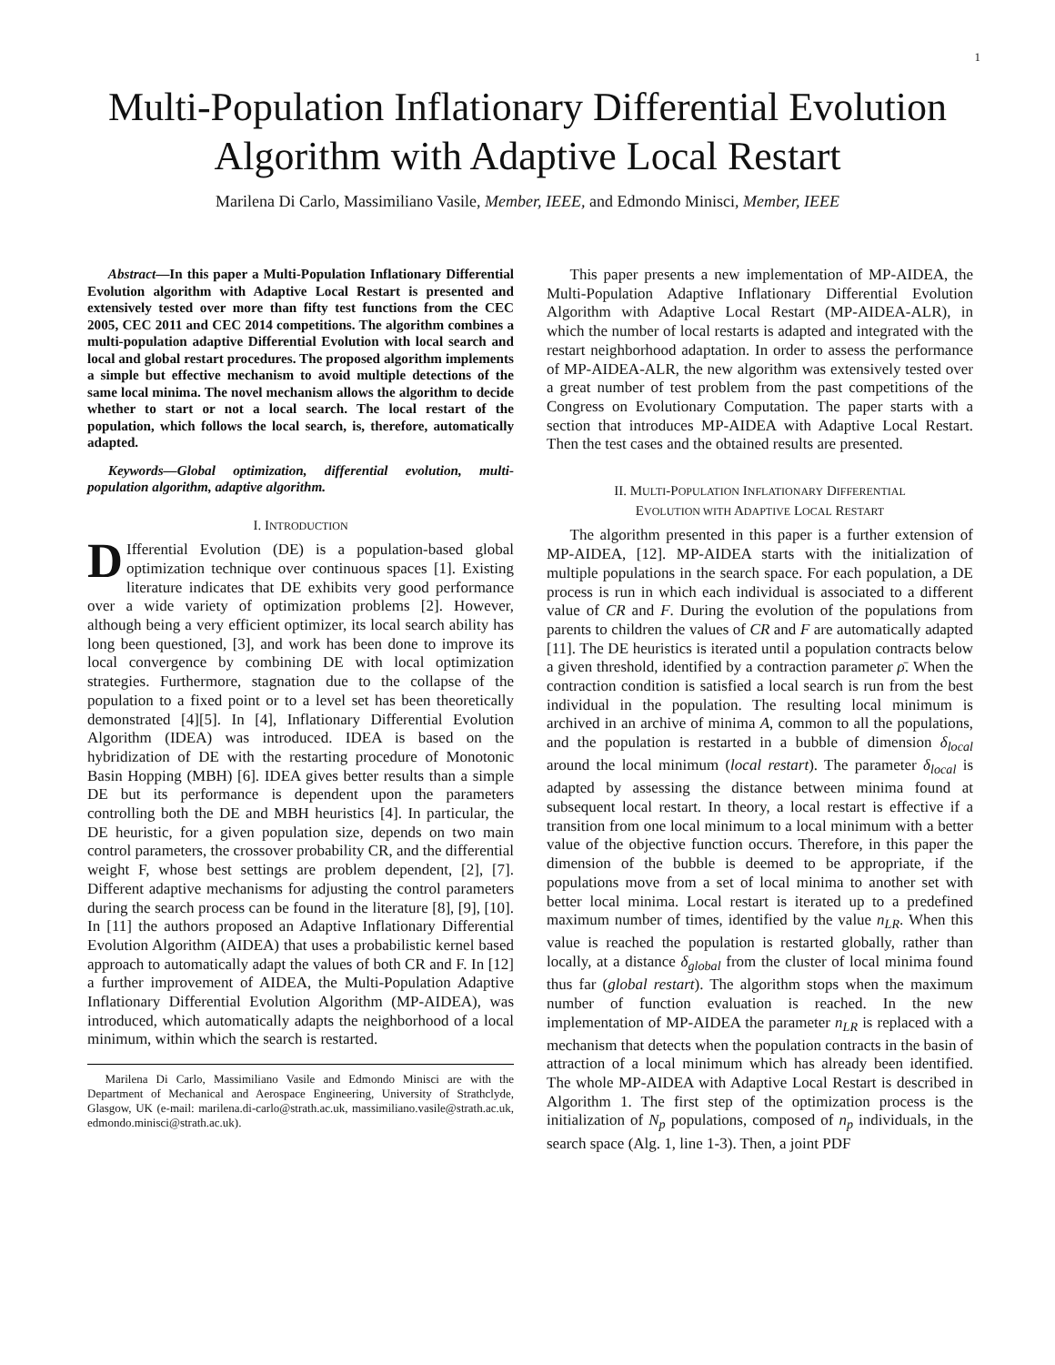1
Multi-Population Inflationary Differential Evolution Algorithm with Adaptive Local Restart
Marilena Di Carlo, Massimiliano Vasile, Member, IEEE, and Edmondo Minisci, Member, IEEE
Abstract—In this paper a Multi-Population Inflationary Differential Evolution algorithm with Adaptive Local Restart is presented and extensively tested over more than fifty test functions from the CEC 2005, CEC 2011 and CEC 2014 competitions. The algorithm combines a multi-population adaptive Differential Evolution with local search and local and global restart procedures. The proposed algorithm implements a simple but effective mechanism to avoid multiple detections of the same local minima. The novel mechanism allows the algorithm to decide whether to start or not a local search. The local restart of the population, which follows the local search, is, therefore, automatically adapted.
Keywords—Global optimization, differential evolution, multi-population algorithm, adaptive algorithm.
I. INTRODUCTION
DIfferential Evolution (DE) is a population-based global optimization technique over continuous spaces [1]. Existing literature indicates that DE exhibits very good performance over a wide variety of optimization problems [2]. However, although being a very efficient optimizer, its local search ability has long been questioned, [3], and work has been done to improve its local convergence by combining DE with local optimization strategies. Furthermore, stagnation due to the collapse of the population to a fixed point or to a level set has been theoretically demonstrated [4][5]. In [4], Inflationary Differential Evolution Algorithm (IDEA) was introduced. IDEA is based on the hybridization of DE with the restarting procedure of Monotonic Basin Hopping (MBH) [6]. IDEA gives better results than a simple DE but its performance is dependent upon the parameters controlling both the DE and MBH heuristics [4]. In particular, the DE heuristic, for a given population size, depends on two main control parameters, the crossover probability CR, and the differential weight F, whose best settings are problem dependent, [2], [7]. Different adaptive mechanisms for adjusting the control parameters during the search process can be found in the literature [8], [9], [10]. In [11] the authors proposed an Adaptive Inflationary Differential Evolution Algorithm (AIDEA) that uses a probabilistic kernel based approach to automatically adapt the values of both CR and F. In [12] a further improvement of AIDEA, the Multi-Population Adaptive Inflationary Differential Evolution Algorithm (MP-AIDEA), was introduced, which automatically adapts the neighborhood of a local minimum, within which the search is restarted.
Marilena Di Carlo, Massimiliano Vasile and Edmondo Minisci are with the Department of Mechanical and Aerospace Engineering, University of Strathclyde, Glasgow, UK (e-mail: marilena.di-carlo@strath.ac.uk, massimiliano.vasile@strath.ac.uk, edmondo.minisci@strath.ac.uk).
This paper presents a new implementation of MP-AIDEA, the Multi-Population Adaptive Inflationary Differential Evolution Algorithm with Adaptive Local Restart (MP-AIDEA-ALR), in which the number of local restarts is adapted and integrated with the restart neighborhood adaptation. In order to assess the performance of MP-AIDEA-ALR, the new algorithm was extensively tested over a great number of test problem from the past competitions of the Congress on Evolutionary Computation. The paper starts with a section that introduces MP-AIDEA with Adaptive Local Restart. Then the test cases and the obtained results are presented.
II. MULTI-POPULATION INFLATIONARY DIFFERENTIAL
EVOLUTION WITH ADAPTIVE LOCAL RESTART
The algorithm presented in this paper is a further extension of MP-AIDEA, [12]. MP-AIDEA starts with the initialization of multiple populations in the search space. For each population, a DE process is run in which each individual is associated to a different value of CR and F. During the evolution of the populations from parents to children the values of CR and F are automatically adapted [11]. The DE heuristics is iterated until a population contracts below a given threshold, identified by a contraction parameter ρ̄. When the contraction condition is satisfied a local search is run from the best individual in the population. The resulting local minimum is archived in an archive of minima A, common to all the populations, and the population is restarted in a bubble of dimension δ<sub>local</sub> around the local minimum (local restart). The parameter δ<sub>local</sub> is adapted by assessing the distance between minima found at subsequent local restart. In theory, a local restart is effective if a transition from one local minimum to a local minimum with a better value of the objective function occurs. Therefore, in this paper the dimension of the bubble is deemed to be appropriate, if the populations move from a set of local minima to another set with better local minima. Local restart is iterated up to a predefined maximum number of times, identified by the value n<sub>LR</sub>. When this value is reached the population is restarted globally, rather than locally, at a distance δ<sub>global</sub> from the cluster of local minima found thus far (global restart). The algorithm stops when the maximum number of function evaluation is reached. In the new implementation of MP-AIDEA the parameter n<sub>LR</sub> is replaced with a mechanism that detects when the population contracts in the basin of attraction of a local minimum which has already been identified. The whole MP-AIDEA with Adaptive Local Restart is described in Algorithm 1. The first step of the optimization process is the initialization of N<sub>p</sub> populations, composed of n<sub>p</sub> individuals, in the search space (Alg. 1, line 1-3). Then, a joint PDF